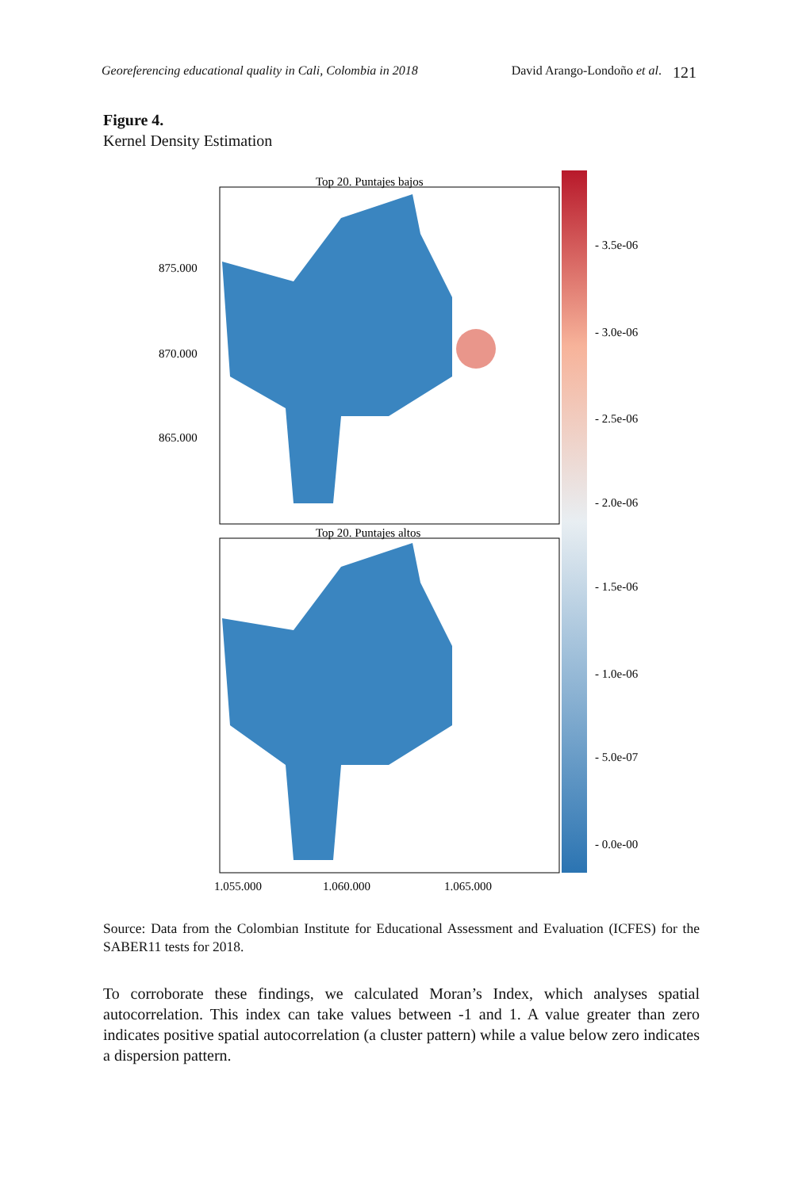Georeferencing educational quality in Cali, Colombia in 2018 David Arango-Londoño et al. 121
Figure 4.
Kernel Density Estimation
Top 20. Puntajes bajos
Top 20. Puntajes altos
875.000
870.000
865.000
1.055.000
1.060.000
1.065.000
- 3.5e-06
- 3.0e-06
- 2.5e-06
- 2.0e-06
- 1.5e-06
- 1.0e-06
- 5.0e-07
- 0.0e-00
Source: Data from the Colombian Institute for Educational Assessment and Evaluation (ICFES) for the SABER11 tests for 2018.
To corroborate these findings, we calculated Moran’s Index, which analyses spatial autocorrelation. This index can take values between -1 and 1. A value greater than zero indicates positive spatial autocorrelation (a cluster pattern) while a value below zero indicates a dispersion pattern.